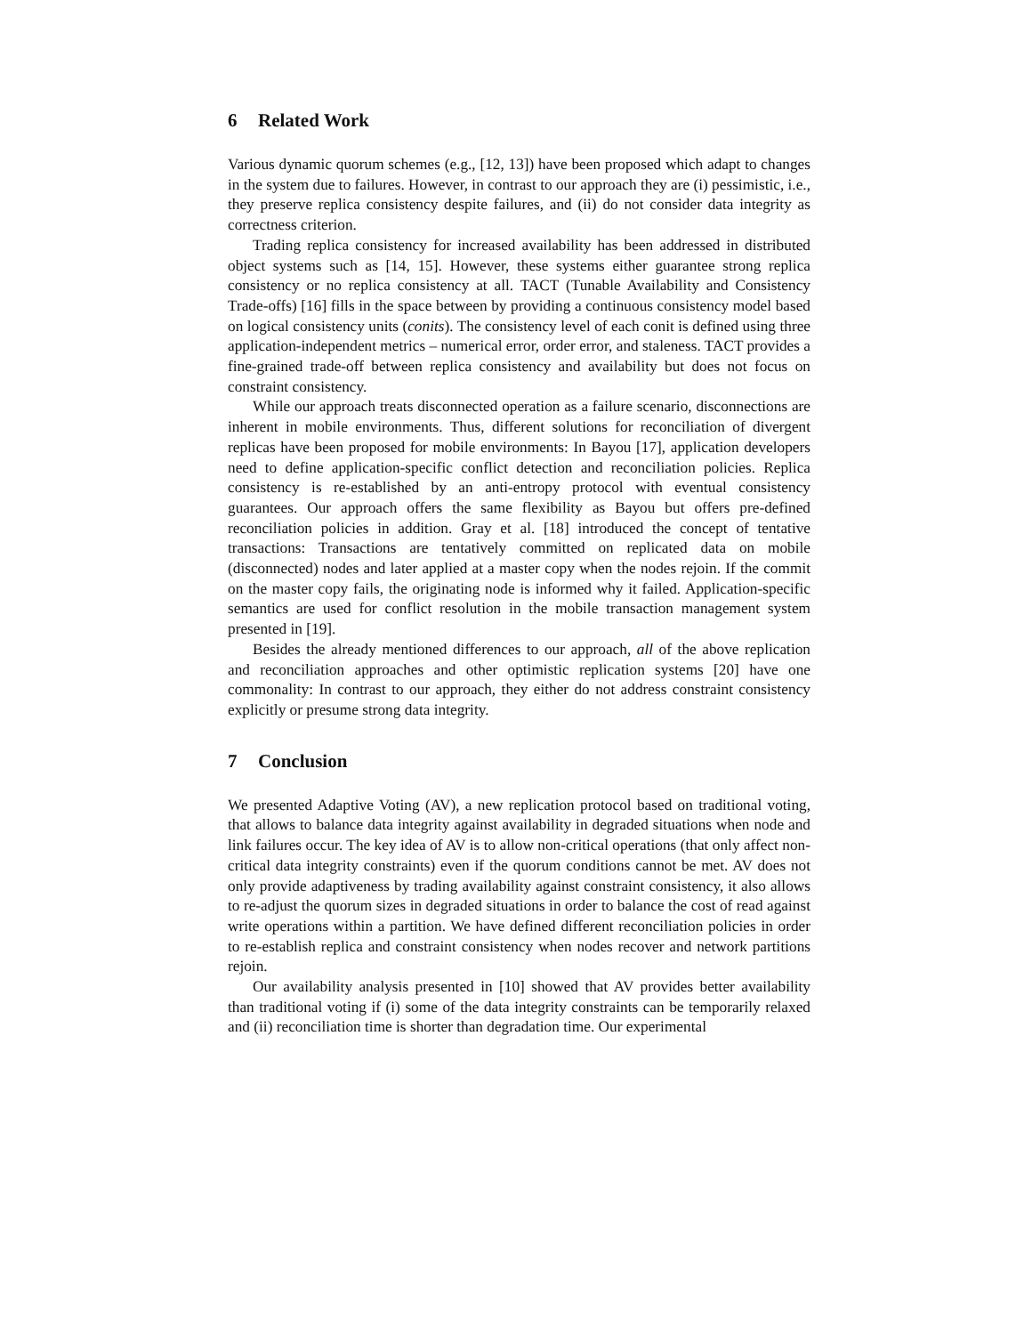6 Related Work
Various dynamic quorum schemes (e.g., [12, 13]) have been proposed which adapt to changes in the system due to failures. However, in contrast to our approach they are (i) pessimistic, i.e., they preserve replica consistency despite failures, and (ii) do not consider data integrity as correctness criterion.
Trading replica consistency for increased availability has been addressed in distributed object systems such as [14, 15]. However, these systems either guarantee strong replica consistency or no replica consistency at all. TACT (Tunable Availability and Consistency Trade-offs) [16] fills in the space between by providing a continuous consistency model based on logical consistency units (conits). The consistency level of each conit is defined using three application-independent metrics – numerical error, order error, and staleness. TACT provides a fine-grained trade-off between replica consistency and availability but does not focus on constraint consistency.
While our approach treats disconnected operation as a failure scenario, disconnections are inherent in mobile environments. Thus, different solutions for reconciliation of divergent replicas have been proposed for mobile environments: In Bayou [17], application developers need to define application-specific conflict detection and reconciliation policies. Replica consistency is re-established by an anti-entropy protocol with eventual consistency guarantees. Our approach offers the same flexibility as Bayou but offers pre-defined reconciliation policies in addition. Gray et al. [18] introduced the concept of tentative transactions: Transactions are tentatively committed on replicated data on mobile (disconnected) nodes and later applied at a master copy when the nodes rejoin. If the commit on the master copy fails, the originating node is informed why it failed. Application-specific semantics are used for conflict resolution in the mobile transaction management system presented in [19].
Besides the already mentioned differences to our approach, all of the above replication and reconciliation approaches and other optimistic replication systems [20] have one commonality: In contrast to our approach, they either do not address constraint consistency explicitly or presume strong data integrity.
7 Conclusion
We presented Adaptive Voting (AV), a new replication protocol based on traditional voting, that allows to balance data integrity against availability in degraded situations when node and link failures occur. The key idea of AV is to allow non-critical operations (that only affect non-critical data integrity constraints) even if the quorum conditions cannot be met. AV does not only provide adaptiveness by trading availability against constraint consistency, it also allows to re-adjust the quorum sizes in degraded situations in order to balance the cost of read against write operations within a partition. We have defined different reconciliation policies in order to re-establish replica and constraint consistency when nodes recover and network partitions rejoin.
Our availability analysis presented in [10] showed that AV provides better availability than traditional voting if (i) some of the data integrity constraints can be temporarily relaxed and (ii) reconciliation time is shorter than degradation time. Our experimental